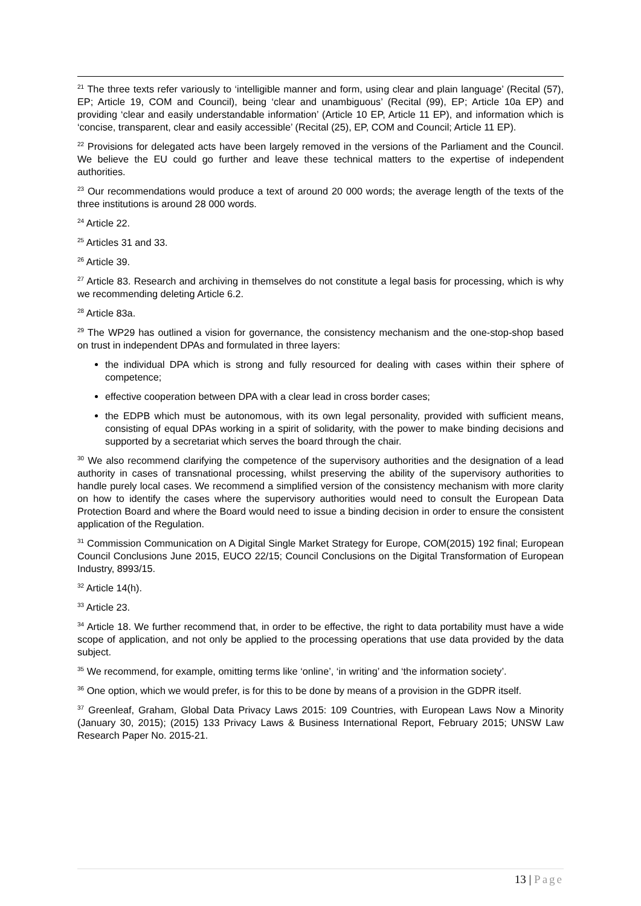<sup>21</sup> The three texts refer variously to ‘intelligible manner and form, using clear and plain language’ (Recital (57), EP; Article 19, COM and Council), being ‘clear and unambiguous’ (Recital (99), EP; Article 10a EP) and providing ‘clear and easily understandable information’ (Article 10 EP, Article 11 EP), and information which is ‘concise, transparent, clear and easily accessible’ (Recital (25), EP, COM and Council; Article 11 EP).
<sup>22</sup> Provisions for delegated acts have been largely removed in the versions of the Parliament and the Council. We believe the EU could go further and leave these technical matters to the expertise of independent authorities.
<sup>23</sup> Our recommendations would produce a text of around 20 000 words; the average length of the texts of the three institutions is around 28 000 words.
<sup>24</sup> Article 22.
<sup>25</sup> Articles 31 and 33.
<sup>26</sup> Article 39.
<sup>27</sup> Article 83. Research and archiving in themselves do not constitute a legal basis for processing, which is why we recommending deleting Article 6.2.
<sup>28</sup> Article 83a.
<sup>29</sup> The WP29 has outlined a vision for governance, the consistency mechanism and the one-stop-shop based on trust in independent DPAs and formulated in three layers:
the individual DPA which is strong and fully resourced for dealing with cases within their sphere of competence;
effective cooperation between DPA with a clear lead in cross border cases;
the EDPB which must be autonomous, with its own legal personality, provided with sufficient means, consisting of equal DPAs working in a spirit of solidarity, with the power to make binding decisions and supported by a secretariat which serves the board through the chair.
<sup>30</sup> We also recommend clarifying the competence of the supervisory authorities and the designation of a lead authority in cases of transnational processing, whilst preserving the ability of the supervisory authorities to handle purely local cases. We recommend a simplified version of the consistency mechanism with more clarity on how to identify the cases where the supervisory authorities would need to consult the European Data Protection Board and where the Board would need to issue a binding decision in order to ensure the consistent application of the Regulation.
<sup>31</sup> Commission Communication on A Digital Single Market Strategy for Europe, COM(2015) 192 final; European Council Conclusions June 2015, EUCO 22/15; Council Conclusions on the Digital Transformation of European Industry, 8993/15.
<sup>32</sup> Article 14(h).
<sup>33</sup> Article 23.
<sup>34</sup> Article 18. We further recommend that, in order to be effective, the right to data portability must have a wide scope of application, and not only be applied to the processing operations that use data provided by the data subject.
<sup>35</sup> We recommend, for example, omitting terms like ‘online’, ‘in writing’ and ‘the information society’.
<sup>36</sup> One option, which we would prefer, is for this to be done by means of a provision in the GDPR itself.
<sup>37</sup> Greenleaf, Graham, Global Data Privacy Laws 2015: 109 Countries, with European Laws Now a Minority (January 30, 2015); (2015) 133 Privacy Laws & Business International Report, February 2015; UNSW Law Research Paper No. 2015-21.
13 | Page